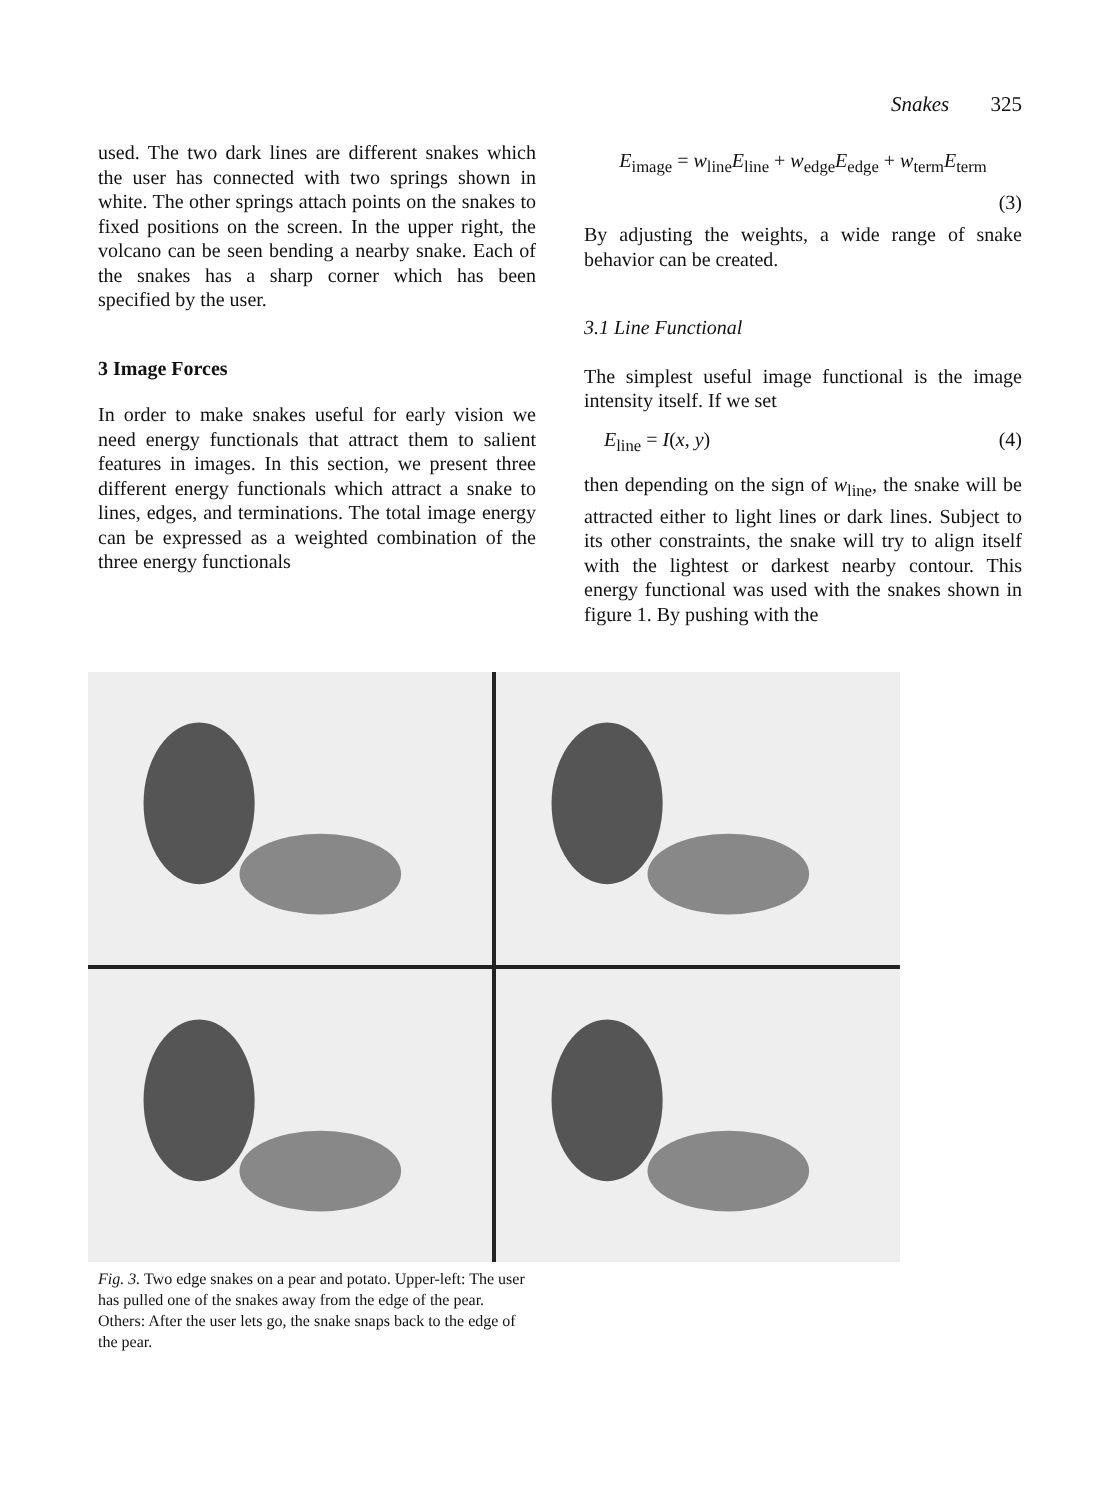Snakes 325
used. The two dark lines are different snakes which the user has connected with two springs shown in white. The other springs attach points on the snakes to fixed positions on the screen. In the upper right, the volcano can be seen bending a nearby snake. Each of the snakes has a sharp corner which has been specified by the user.
3 Image Forces
In order to make snakes useful for early vision we need energy functionals that attract them to salient features in images. In this section, we present three different energy functionals which attract a snake to lines, edges, and terminations. The total image energy can be expressed as a weighted combination of the three energy functionals
E<sub>image</sub> = w<sub>line</sub>E<sub>line</sub> + w<sub>edge</sub>E<sub>edge</sub> + w<sub>term</sub>E<sub>term</sub>
(3)
By adjusting the weights, a wide range of snake behavior can be created.
3.1 Line Functional
The simplest useful image functional is the image intensity itself. If we set
E<sub>line</sub> = I(x, y) (4)
then depending on the sign of w<sub>line</sub>, the snake will be attracted either to light lines or dark lines. Subject to its other constraints, the snake will try to align itself with the lightest or darkest nearby contour. This energy functional was used with the snakes shown in figure 1. By pushing with the
Fig. 3. Two edge snakes on a pear and potato. Upper-left: The user has pulled one of the snakes away from the edge of the pear. Others: After the user lets go, the snake snaps back to the edge of the pear.